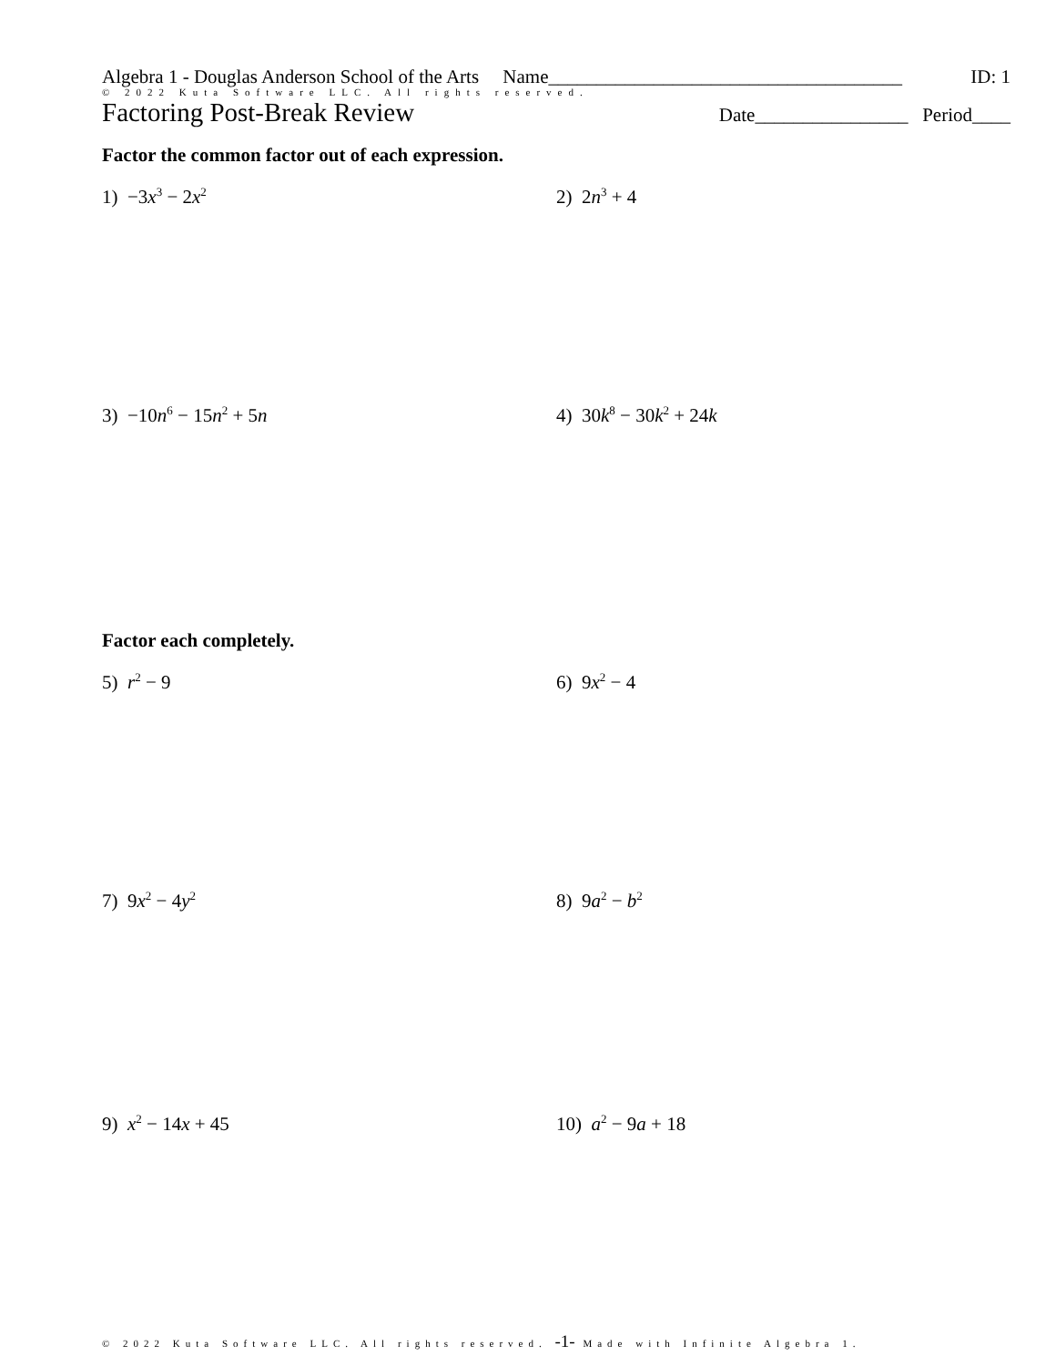Algebra 1 - Douglas Anderson School of the Arts Name_____________________________________ ID: 1
© 2022 Kuta Software LLC. All rights reserved.
Factoring Post-Break Review Date________________ Period____
Factor the common factor out of each expression.
1) −3x<sup>3</sup> − 2x<sup>2</sup>
2) 2n<sup>3</sup> + 4
3) −10n<sup>6</sup> − 15n<sup>2</sup> + 5n 4) 30k<sup>8</sup> − 30k<sup>2</sup> + 24k
Factor each completely.
5) r<sup>2</sup> − 9 6) 9x<sup>2</sup> − 4
7) 9x<sup>2</sup> − 4y<sup>2</sup>
8) 9a<sup>2</sup> − b<sup>2</sup>
9) x<sup>2</sup> − 14x + 45 10) a<sup>2</sup> − 9a + 18
© 2022 Kuta Software LLC. All rights reserved. -1- Made with Infinite Algebra 1.